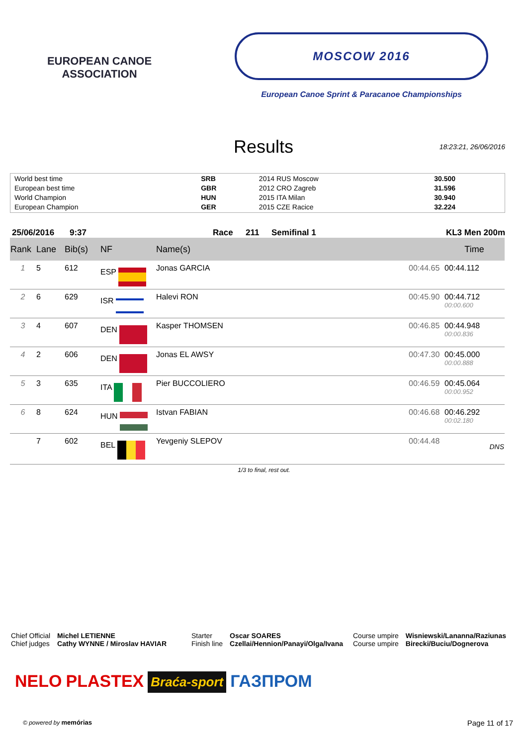EUROPEAN CANOE ASSOCIATION
MOSCOW 2016
European Canoe Sprint & Paracanoe Championships
Results
18:23:21, 26/06/2016
| World best time | SRB | 2014 RUS Moscow | 30.500 |
| European best time | GBR | 2012 CRO Zagreb | 31.596 |
| World Champion | HUN | 2015 ITA Milan | 30.940 |
| European Champion | GER | 2015 CZE Racice | 32.224 |
25/06/2016 9:37 Race 211 Semifinal 1 KL3 Men 200m
| Rank | Lane | Bib(s) | NF | Name(s) | | Time |
| --- | --- | --- | --- | --- | --- | --- |
| 1 | 5 | 612 | ESP | Jonas GARCIA | 00:44.65 | 00:44.112 |
| 2 | 6 | 629 | ISR | Halevi RON | 00:45.90 | 00:44.712 00:00.600 |
| 3 | 4 | 607 | DEN | Kasper THOMSEN | 00:46.85 | 00:44.948 00:00.836 |
| 4 | 2 | 606 | DEN | Jonas EL AWSY | 00:47.30 | 00:45.000 00:00.888 |
| 5 | 3 | 635 | ITA | Pier BUCCOLIERO | 00:46.59 | 00:45.064 00:00.952 |
| 6 | 8 | 624 | HUN | Istvan FABIAN | 00:46.68 | 00:46.292 00:02.180 |
| | 7 | 602 | BEL | Yevgeniy SLEPOV | 00:44.48 | DNS |
1/3 to final, rest out.
Chief Official
Chief judges
Michel LETIENNE
Cathy WYNNE / Miroslav HAVIAR
Starter
Finish line
Oscar SOARES
Czellai/Hennion/Panayi/Olga/Ivana
Course umpire
Course umpire
Wisniewski/Lananna/Raziunas
Birecki/Buciu/Dognerova
NELO PLASTEX Braća-sport ГАЗПРОМ
© powered by memórias Page 11 of 17